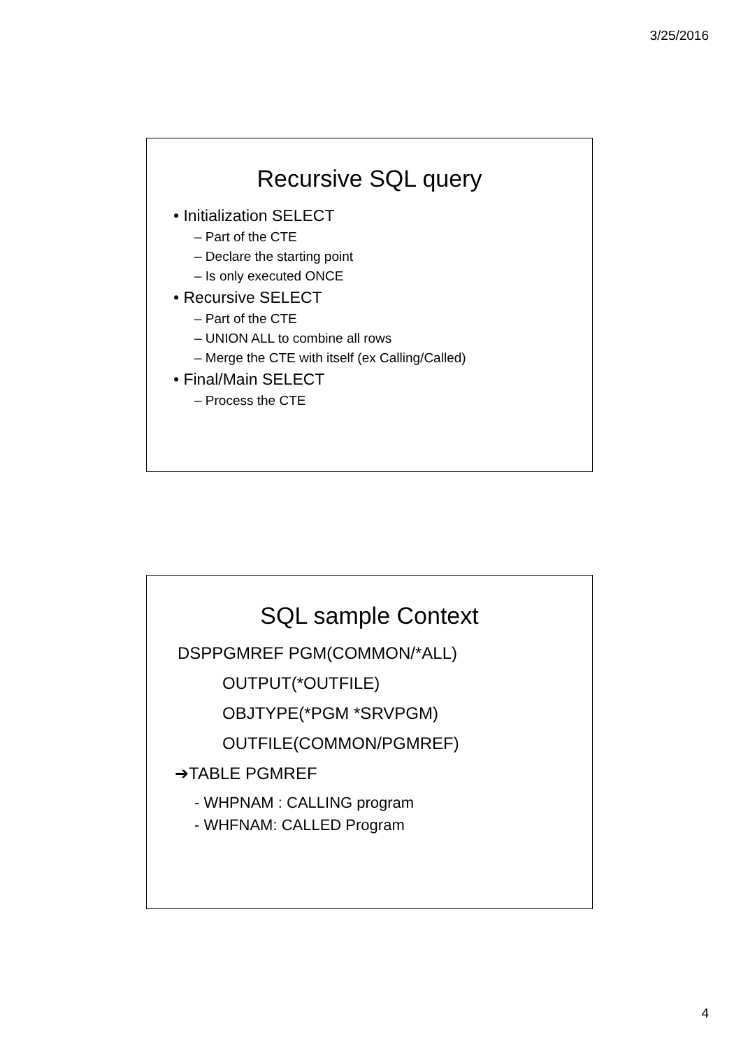3/25/2016
Recursive SQL query
• Initialization SELECT
– Part of the CTE
– Declare the starting point
– Is only executed ONCE
• Recursive SELECT
– Part of the CTE
– UNION ALL to combine all rows
– Merge the CTE with itself (ex Calling/Called)
• Final/Main SELECT
– Process the CTE
SQL sample Context
DSPPGMREF PGM(COMMON/*ALL)
OUTPUT(*OUTFILE)
OBJTYPE(*PGM *SRVPGM)
OUTFILE(COMMON/PGMREF)
➔TABLE PGMREF
- WHPNAM : CALLING program
- WHFNAM: CALLED Program
4